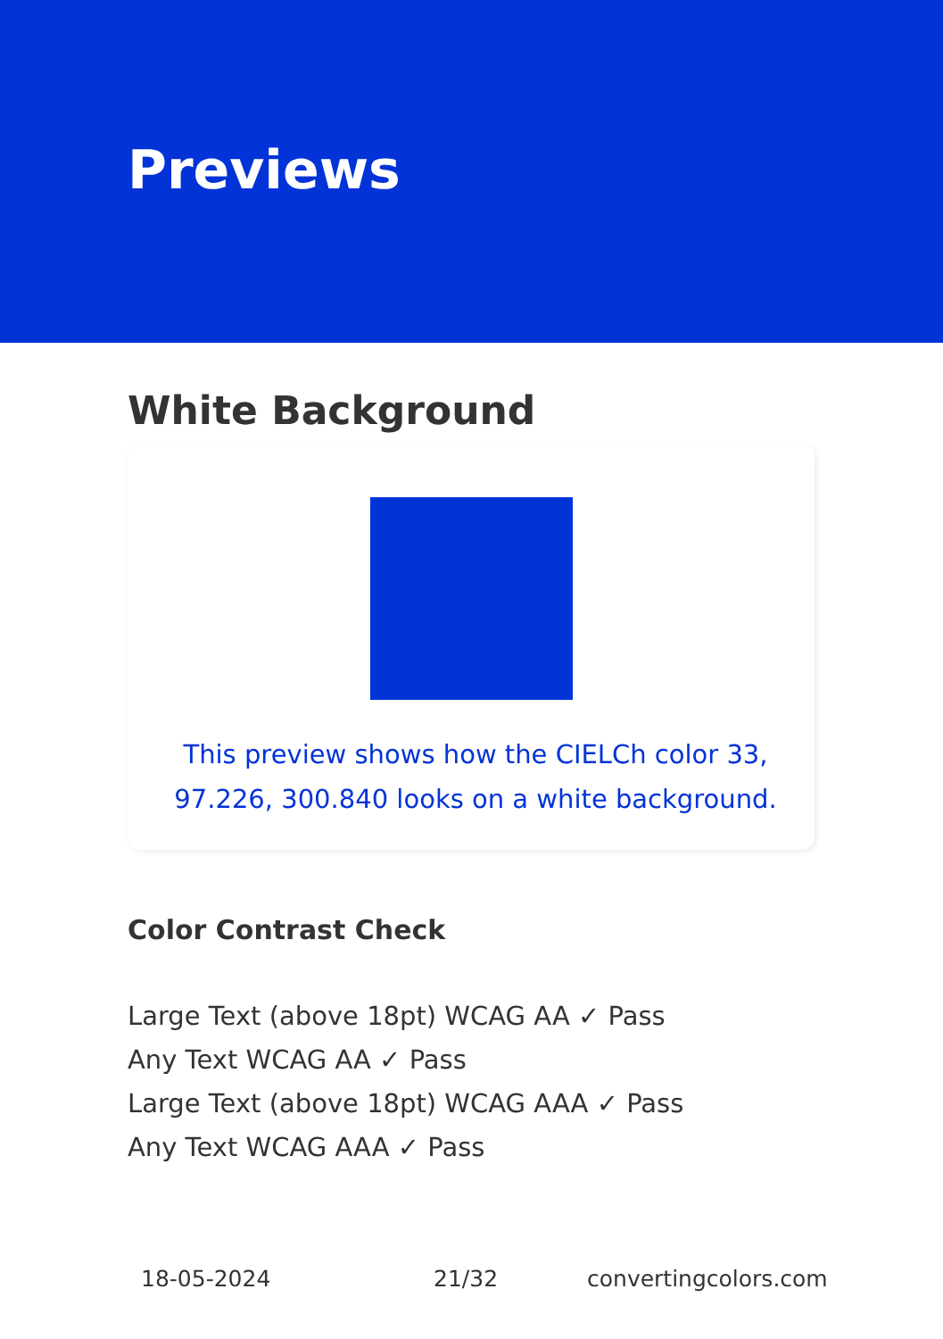Previews
White Background
This preview shows how the CIELCh color 33, 97.226, 300.840 looks on a white background.
Color Contrast Check
Large Text (above 18pt) WCAG AA ✓ Pass
Any Text WCAG AA ✓ Pass
Large Text (above 18pt) WCAG AAA ✓ Pass
Any Text WCAG AAA ✓ Pass
18-05-2024 21/32 convertingcolors.com